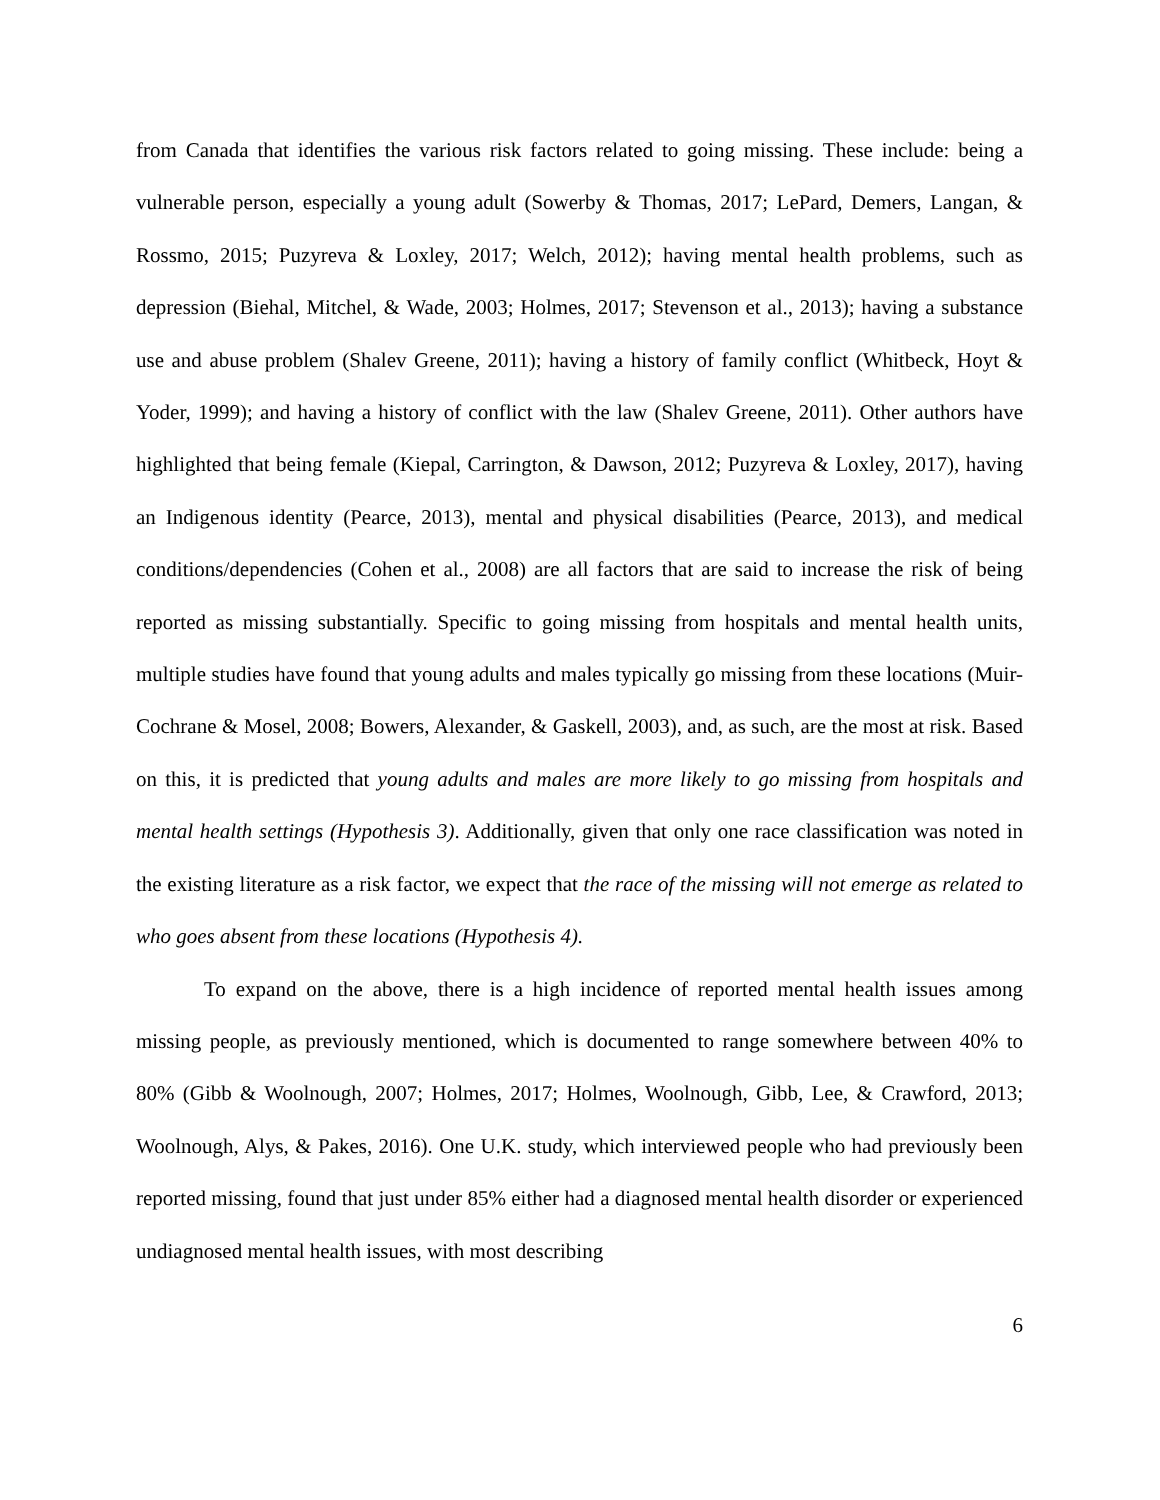from Canada that identifies the various risk factors related to going missing. These include: being a vulnerable person, especially a young adult (Sowerby & Thomas, 2017; LePard, Demers, Langan, & Rossmo, 2015; Puzyreva & Loxley, 2017; Welch, 2012); having mental health problems, such as depression (Biehal, Mitchel, & Wade, 2003; Holmes, 2017; Stevenson et al., 2013); having a substance use and abuse problem (Shalev Greene, 2011); having a history of family conflict (Whitbeck, Hoyt & Yoder, 1999); and having a history of conflict with the law (Shalev Greene, 2011). Other authors have highlighted that being female (Kiepal, Carrington, & Dawson, 2012; Puzyreva & Loxley, 2017), having an Indigenous identity (Pearce, 2013), mental and physical disabilities (Pearce, 2013), and medical conditions/dependencies (Cohen et al., 2008) are all factors that are said to increase the risk of being reported as missing substantially. Specific to going missing from hospitals and mental health units, multiple studies have found that young adults and males typically go missing from these locations (Muir-Cochrane & Mosel, 2008; Bowers, Alexander, & Gaskell, 2003), and, as such, are the most at risk. Based on this, it is predicted that young adults and males are more likely to go missing from hospitals and mental health settings (Hypothesis 3). Additionally, given that only one race classification was noted in the existing literature as a risk factor, we expect that the race of the missing will not emerge as related to who goes absent from these locations (Hypothesis 4).
To expand on the above, there is a high incidence of reported mental health issues among missing people, as previously mentioned, which is documented to range somewhere between 40% to 80% (Gibb & Woolnough, 2007; Holmes, 2017; Holmes, Woolnough, Gibb, Lee, & Crawford, 2013; Woolnough, Alys, & Pakes, 2016). One U.K. study, which interviewed people who had previously been reported missing, found that just under 85% either had a diagnosed mental health disorder or experienced undiagnosed mental health issues, with most describing
6